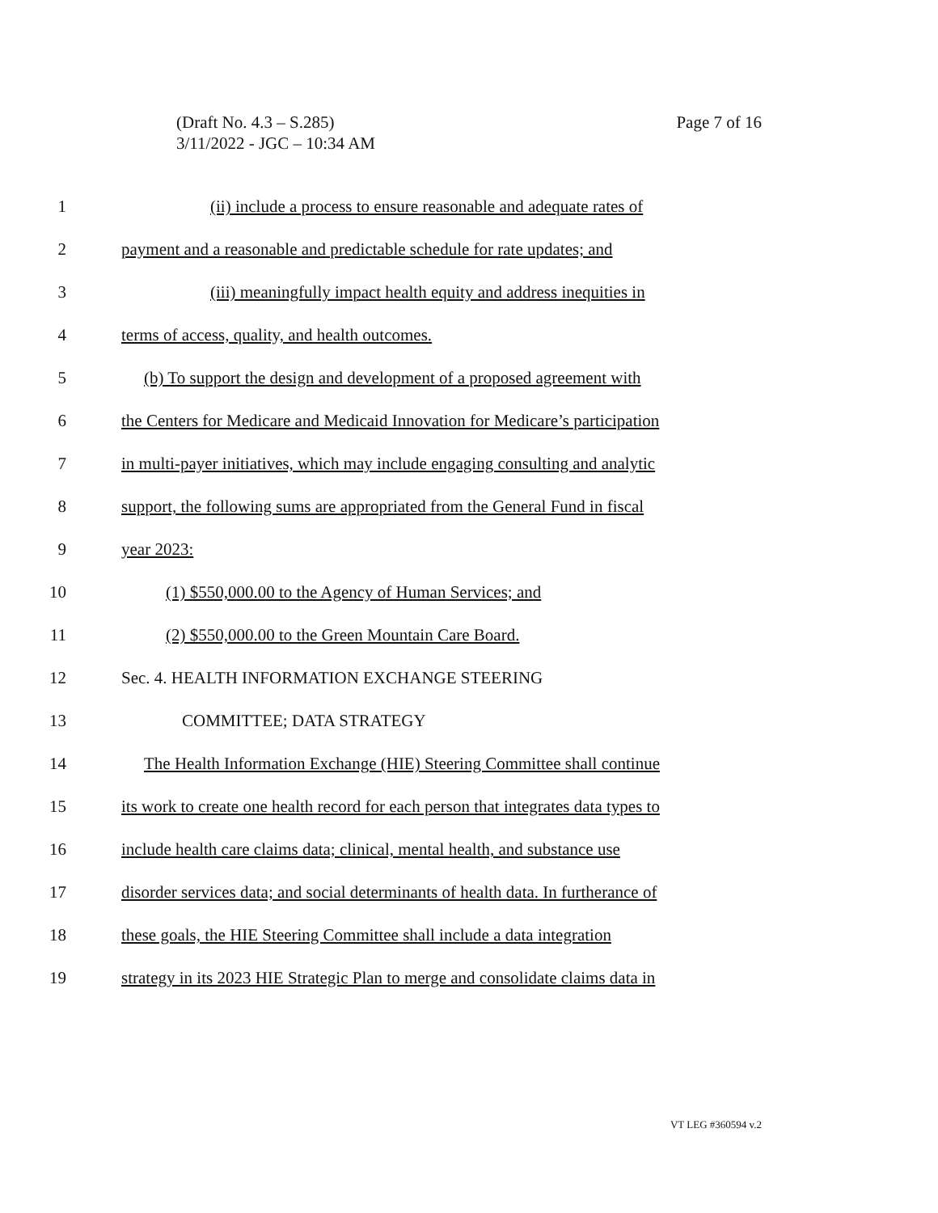Page 7 of 16 (Draft No. 4.3 – S.285)
3/11/2022 - JGC – 10:34 AM
1 (ii) include a process to ensure reasonable and adequate rates of
2 payment and a reasonable and predictable schedule for rate updates; and
3 (iii) meaningfully impact health equity and address inequities in
4 terms of access, quality, and health outcomes.
5 (b) To support the design and development of a proposed agreement with
6 the Centers for Medicare and Medicaid Innovation for Medicare’s participation
7 in multi-payer initiatives, which may include engaging consulting and analytic
8 support, the following sums are appropriated from the General Fund in fiscal
9 year 2023:
10 (1) $550,000.00 to the Agency of Human Services; and
11 (2) $550,000.00 to the Green Mountain Care Board.
12 Sec. 4. HEALTH INFORMATION EXCHANGE STEERING
13 COMMITTEE; DATA STRATEGY
14 The Health Information Exchange (HIE) Steering Committee shall continue
15 its work to create one health record for each person that integrates data types to
16 include health care claims data; clinical, mental health, and substance use
17 disorder services data; and social determinants of health data. In furtherance of
18 these goals, the HIE Steering Committee shall include a data integration
19 strategy in its 2023 HIE Strategic Plan to merge and consolidate claims data in
VT LEG #360594 v.2